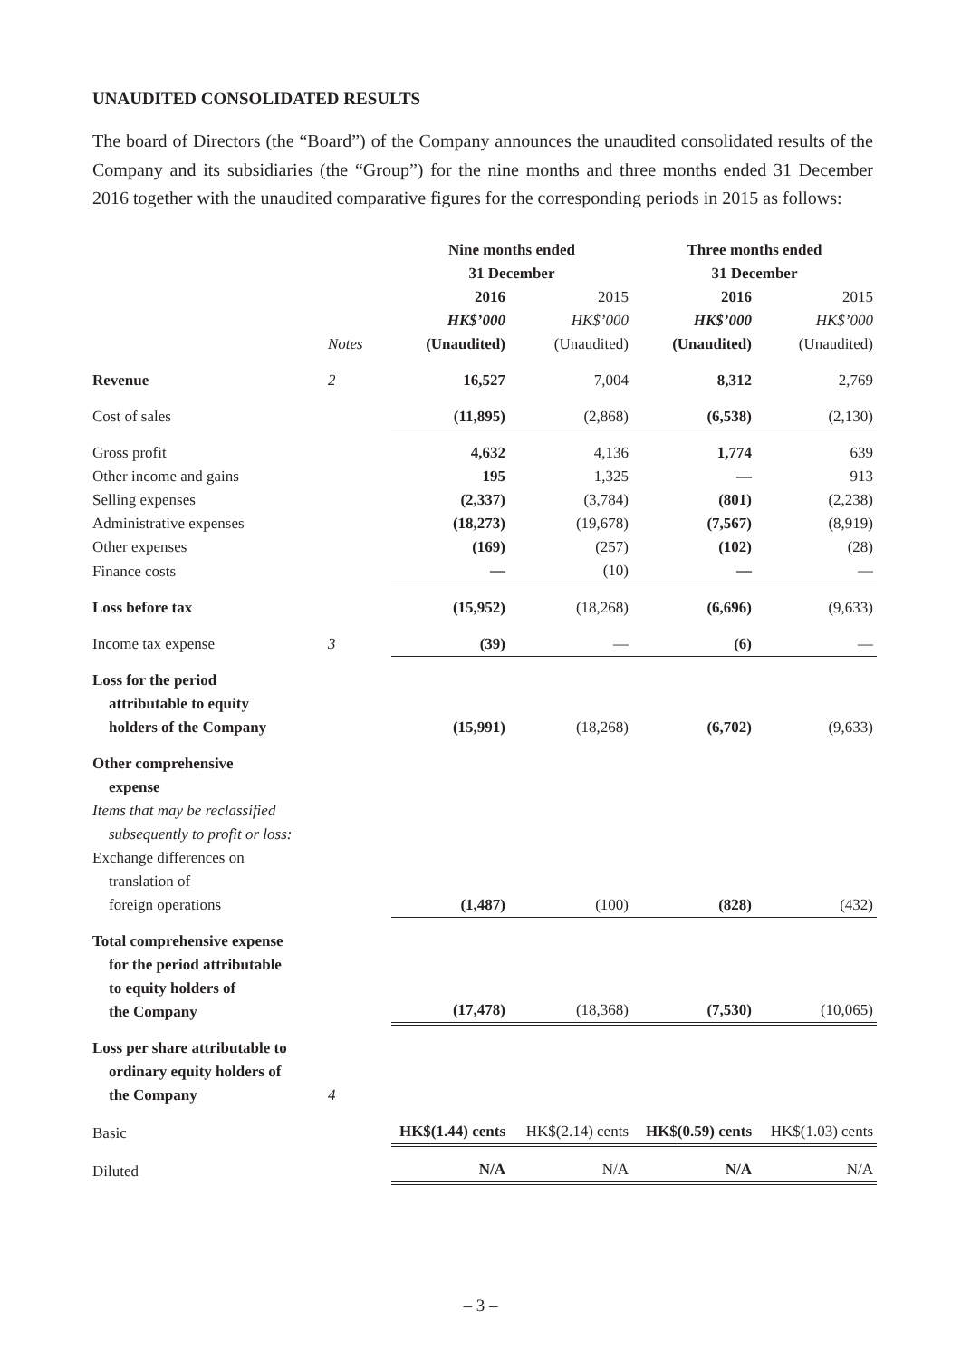UNAUDITED CONSOLIDATED RESULTS
The board of Directors (the “Board”) of the Company announces the unaudited consolidated results of the Company and its subsidiaries (the “Group”) for the nine months and three months ended 31 December 2016 together with the unaudited comparative figures for the corresponding periods in 2015 as follows:
| | | Nine months ended 31 December | | Three months ended 31 December | |
| --- | --- | --- | --- | --- | --- |
| | Notes | 2016 HK$’000 (Unaudited) | 2015 HK$’000 (Unaudited) | 2016 HK$’000 (Unaudited) | 2015 HK$’000 (Unaudited) |
| Revenue | 2 | 16,527 | 7,004 | 8,312 | 2,769 |
| Cost of sales | | (11,895) | (2,868) | (6,538) | (2,130) |
| Gross profit | | 4,632 | 4,136 | 1,774 | 639 |
| Other income and gains | | 195 | 1,325 | — | 913 |
| Selling expenses | | (2,337) | (3,784) | (801) | (2,238) |
| Administrative expenses | | (18,273) | (19,678) | (7,567) | (8,919) |
| Other expenses | | (169) | (257) | (102) | (28) |
| Finance costs | | — | (10) | — | — |
| Loss before tax | | (15,952) | (18,268) | (6,696) | (9,633) |
| Income tax expense | 3 | (39) | — | (6) | — |
| Loss for the period attributable to equity holders of the Company | | (15,991) | (18,268) | (6,702) | (9,633) |
| Other comprehensive expense Items that may be reclassified subsequently to profit or loss: Exchange differences on translation of foreign operations | | (1,487) | (100) | (828) | (432) |
| Total comprehensive expense for the period attributable to equity holders of the Company | | (17,478) | (18,368) | (7,530) | (10,065) |
| Loss per share attributable to ordinary equity holders of the Company | 4 | | | | |
| Basic | | HK$(1.44) cents | HK$(2.14) cents | HK$(0.59) cents | HK$(1.03) cents |
| Diluted | | N/A | N/A | N/A | N/A |
– 3 –